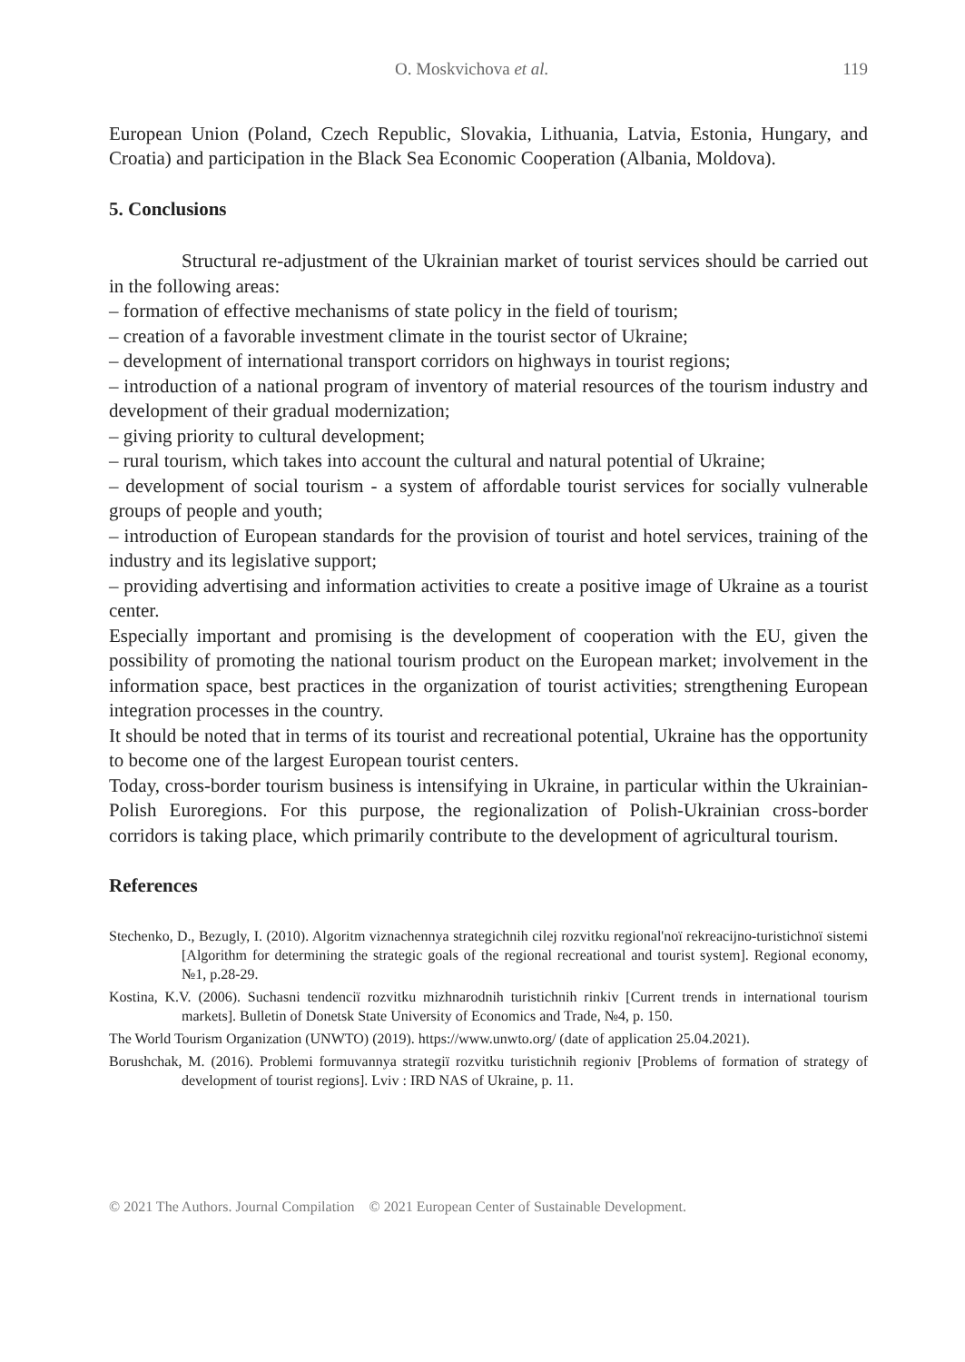O. Moskvichova et al. 119
European Union (Poland, Czech Republic, Slovakia, Lithuania, Latvia, Estonia, Hungary, and Croatia) and participation in the Black Sea Economic Cooperation (Albania, Moldova).
5. Conclusions
Structural re-adjustment of the Ukrainian market of tourist services should be carried out in the following areas:
– formation of effective mechanisms of state policy in the field of tourism;
– creation of a favorable investment climate in the tourist sector of Ukraine;
– development of international transport corridors on highways in tourist regions;
– introduction of a national program of inventory of material resources of the tourism industry and development of their gradual modernization;
– giving priority to cultural development;
– rural tourism, which takes into account the cultural and natural potential of Ukraine;
– development of social tourism - a system of affordable tourist services for socially vulnerable groups of people and youth;
– introduction of European standards for the provision of tourist and hotel services, training of the industry and its legislative support;
– providing advertising and information activities to create a positive image of Ukraine as a tourist center.
Especially important and promising is the development of cooperation with the EU, given the possibility of promoting the national tourism product on the European market; involvement in the information space, best practices in the organization of tourist activities; strengthening European integration processes in the country.
It should be noted that in terms of its tourist and recreational potential, Ukraine has the opportunity to become one of the largest European tourist centers.
Today, cross-border tourism business is intensifying in Ukraine, in particular within the Ukrainian-Polish Euroregions. For this purpose, the regionalization of Polish-Ukrainian cross-border corridors is taking place, which primarily contribute to the development of agricultural tourism.
References
Stechenko, D., Bezugly, I. (2010). Algoritm viznachennya strategichnih cilej rozvitku regional'noï rekreacijno-turistichnoï sistemi [Algorithm for determining the strategic goals of the regional recreational and tourist system]. Regional economy, №1, p.28-29.
Kostina, K.V. (2006). Suchasni tendenciï rozvitku mizhnarodnih turistichnih rinkiv [Current trends in international tourism markets]. Bulletin of Donetsk State University of Economics and Trade, №4, p. 150.
The World Tourism Organization (UNWTO) (2019). https://www.unwto.org/ (date of application 25.04.2021).
Borushchak, M. (2016). Problemi formuvannya strategiï rozvitku turistichnih regioniv [Problems of formation of strategy of development of tourist regions]. Lviv : IRD NAS of Ukraine, p. 11.
© 2021 The Authors. Journal Compilation © 2021 European Center of Sustainable Development.